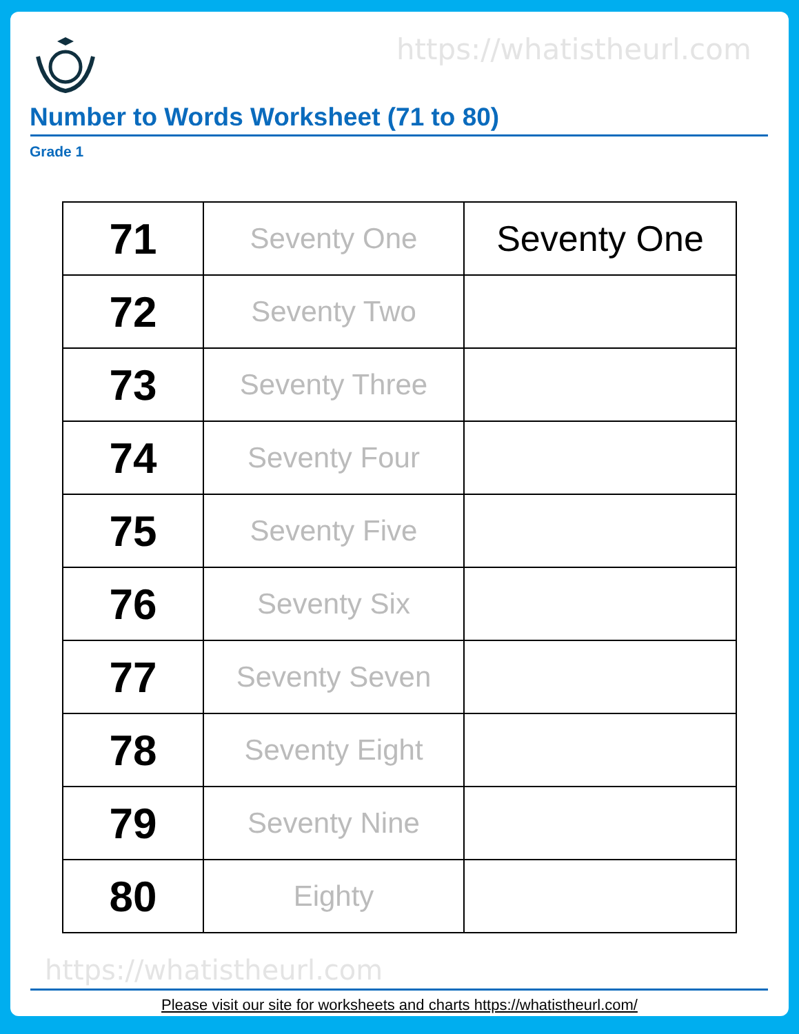https://whatistheurl.com
Number to Words Worksheet (71 to 80)
Grade 1
| 71 | Seventy One | Seventy One |
| 72 | Seventy Two | |
| 73 | Seventy Three | |
| 74 | Seventy Four | |
| 75 | Seventy Five | |
| 76 | Seventy Six | |
| 77 | Seventy Seven | |
| 78 | Seventy Eight | |
| 79 | Seventy Nine | |
| 80 | Eighty | |
https://whatistheurl.com
Please visit our site for worksheets and charts https://whatistheurl.com/